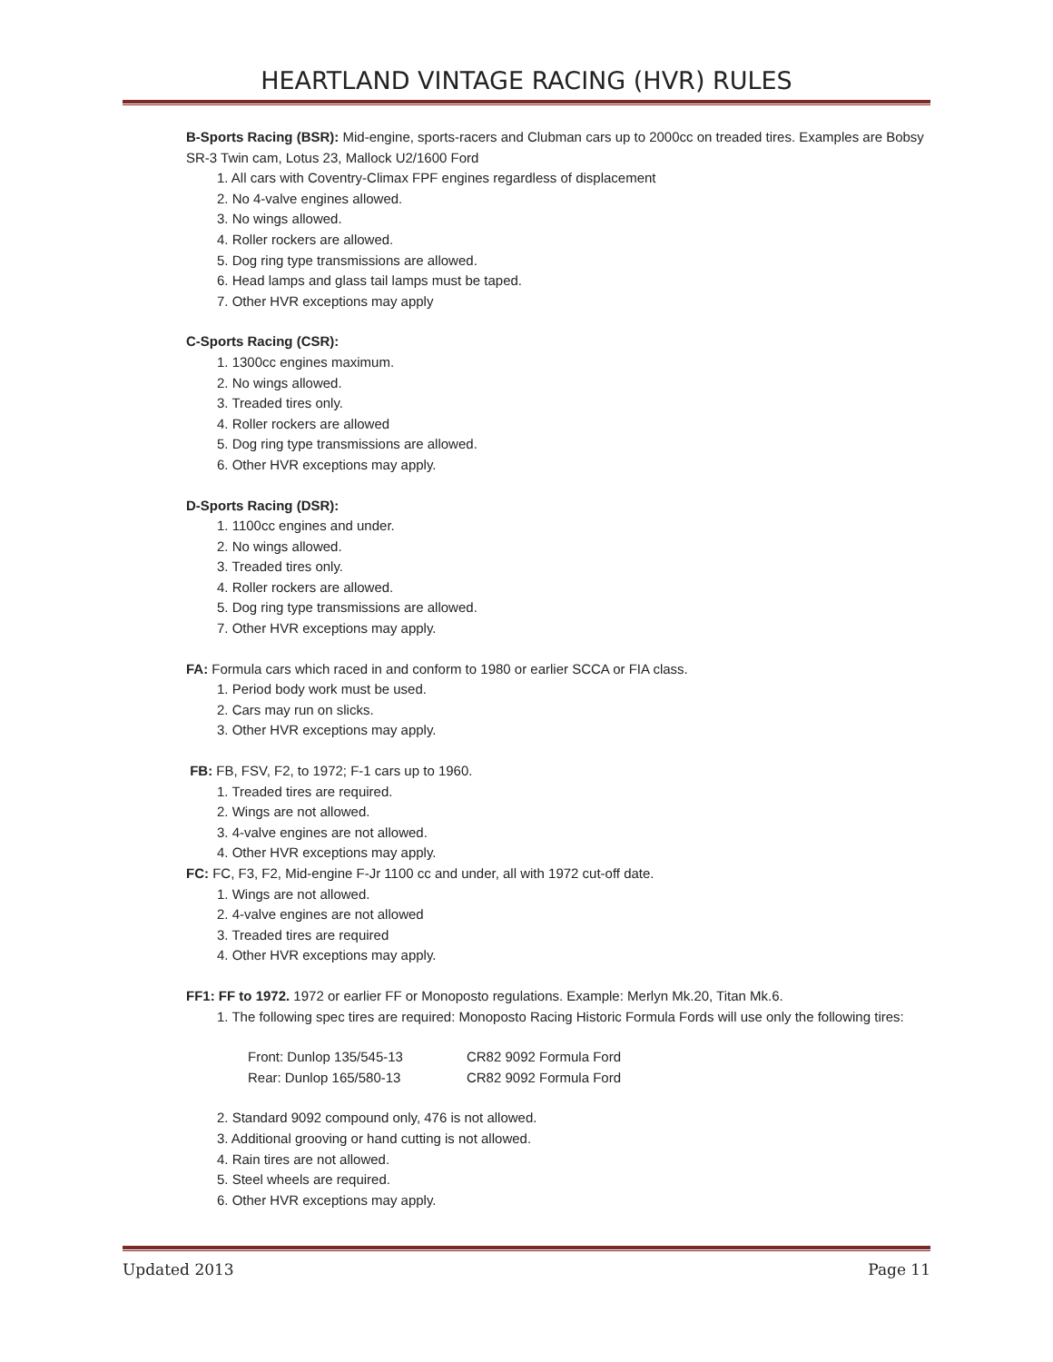HEARTLAND VINTAGE RACING (HVR) RULES
B-Sports Racing (BSR): Mid-engine, sports-racers and Clubman cars up to 2000cc on treaded tires. Examples are Bobsy SR-3 Twin cam, Lotus 23, Mallock U2/1600 Ford
1. All cars with Coventry-Climax FPF engines regardless of displacement
2. No 4-valve engines allowed.
3. No wings allowed.
4. Roller rockers are allowed.
5. Dog ring type transmissions are allowed.
6. Head lamps and glass tail lamps must be taped.
7. Other HVR exceptions may apply
C-Sports Racing (CSR):
1. 1300cc engines maximum.
2. No wings allowed.
3. Treaded tires only.
4. Roller rockers are allowed
5. Dog ring type transmissions are allowed.
6. Other HVR exceptions may apply.
D-Sports Racing (DSR):
1. 1100cc engines and under.
2. No wings allowed.
3. Treaded tires only.
4. Roller rockers are allowed.
5. Dog ring type transmissions are allowed.
7. Other HVR exceptions may apply.
FA: Formula cars which raced in and conform to 1980 or earlier SCCA or FIA class.
1. Period body work must be used.
2. Cars may run on slicks.
3. Other HVR exceptions may apply.
FB: FB, FSV, F2, to 1972; F-1 cars up to 1960.
1. Treaded tires are required.
2. Wings are not allowed.
3. 4-valve engines are not allowed.
4. Other HVR exceptions may apply.
FC: FC, F3, F2, Mid-engine F-Jr 1100 cc and under, all with 1972 cut-off date.
1. Wings are not allowed.
2. 4-valve engines are not allowed
3. Treaded tires are required
4. Other HVR exceptions may apply.
FF1: FF to 1972. 1972 or earlier FF or Monoposto regulations. Example: Merlyn Mk.20, Titan Mk.6.
1. The following spec tires are required: Monoposto Racing Historic Formula Fords will use only the following tires:
| Front: Dunlop 135/545-13 | CR82 9092 Formula Ford |
| Rear: Dunlop 165/580-13 | CR82 9092 Formula Ford |
2. Standard 9092 compound only, 476 is not allowed.
3. Additional grooving or hand cutting is not allowed.
4. Rain tires are not allowed.
5. Steel wheels are required.
6. Other HVR exceptions may apply.
Updated 2013 Page 11